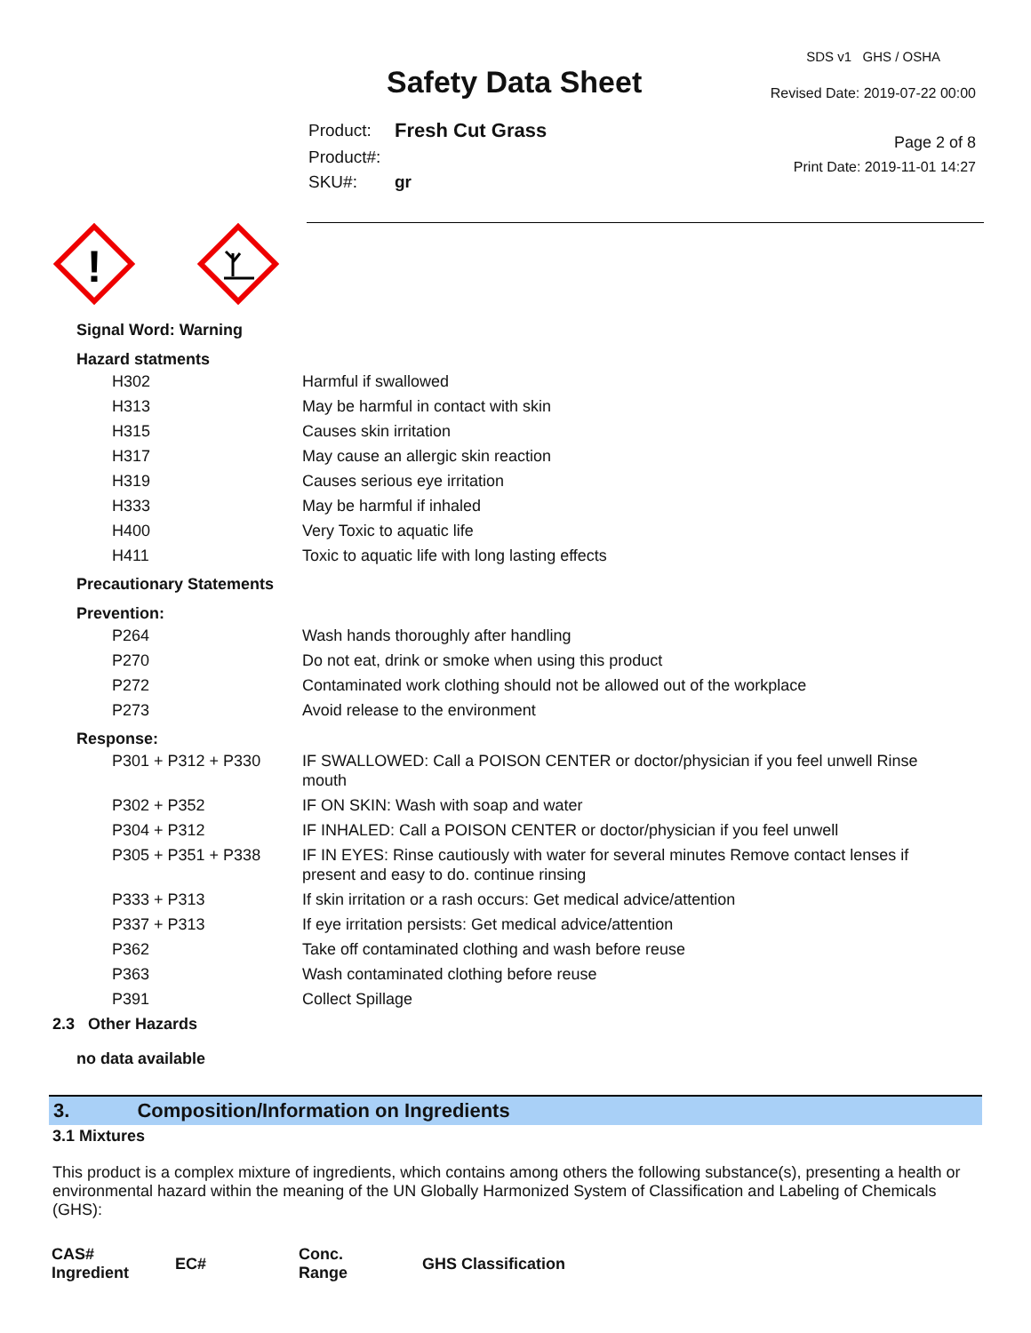Safety Data Sheet
| Product: | Fresh Cut Grass |
| Product#: | |
| SKU#: | gr |
SDS v1 GHS / OSHA
Revised Date: 2019-07-22 00:00
Page 2 of 8
Print Date: 2019-11-01 14:27
!
Signal Word: Warning
Hazard statments
| H302 | Harmful if swallowed |
| H313 | May be harmful in contact with skin |
| H315 | Causes skin irritation |
| H317 | May cause an allergic skin reaction |
| H319 | Causes serious eye irritation |
| H333 | May be harmful if inhaled |
| H400 | Very Toxic to aquatic life |
| H411 | Toxic to aquatic life with long lasting effects |
Precautionary Statements
Prevention:
| P264 | Wash hands thoroughly after handling |
| P270 | Do not eat, drink or smoke when using this product |
| P272 | Contaminated work clothing should not be allowed out of the workplace |
| P273 | Avoid release to the environment |
Response:
| P301 + P312 + P330 | IF SWALLOWED: Call a POISON CENTER or doctor/physician if you feel unwell Rinse mouth |
| P302 + P352 | IF ON SKIN: Wash with soap and water |
| P304 + P312 | IF INHALED: Call a POISON CENTER or doctor/physician if you feel unwell |
| P305 + P351 + P338 | IF IN EYES: Rinse cautiously with water for several minutes Remove contact lenses if present and easy to do. continue rinsing |
| P333 + P313 | If skin irritation or a rash occurs: Get medical advice/attention |
| P337 + P313 | If eye irritation persists: Get medical advice/attention |
| P362 | Take off contaminated clothing and wash before reuse |
| P363 | Wash contaminated clothing before reuse |
| P391 | Collect Spillage |
2.3 Other Hazards
no data available
3. Composition/Information on Ingredients
3.1 Mixtures
This product is a complex mixture of ingredients, which contains among others the following substance(s), presenting a health or environmental hazard within the meaning of the UN Globally Harmonized System of Classification and Labeling of Chemicals (GHS):
| CAS# Ingredient | EC# | Conc. Range | GHS Classification |
| --- | --- | --- | --- |